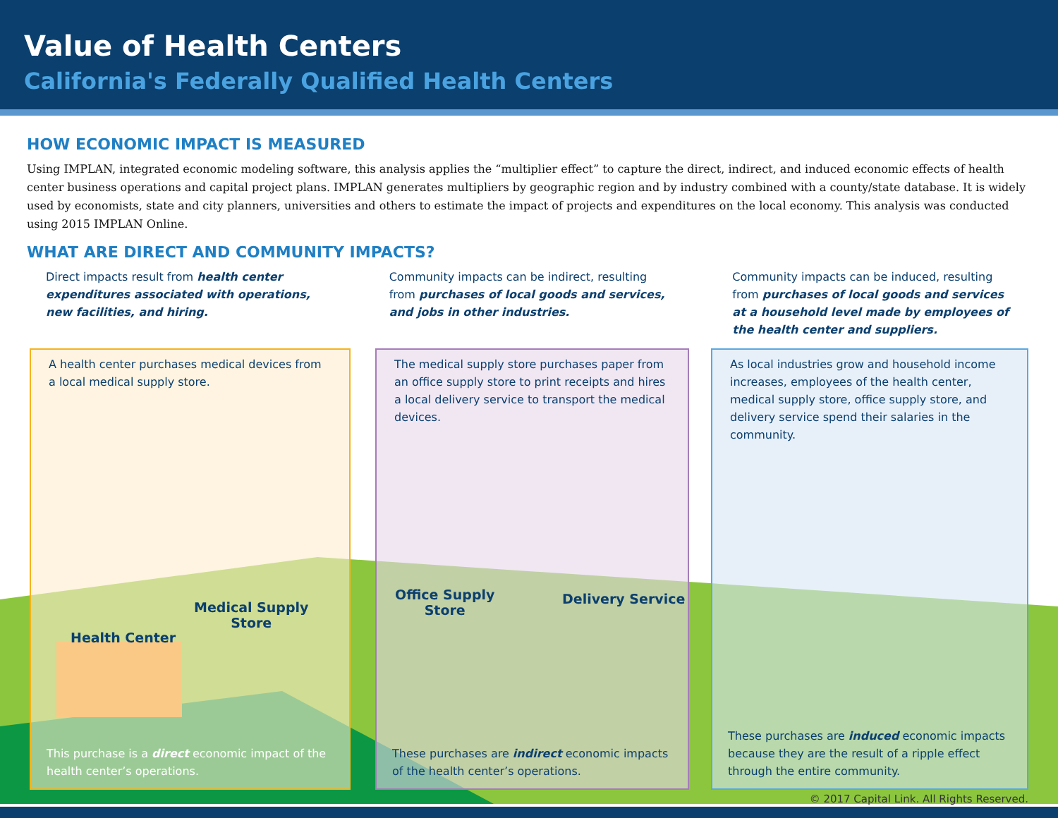Value of Health Centers
California's Federally Qualified Health Centers
HOW ECONOMIC IMPACT IS MEASURED
Using IMPLAN, integrated economic modeling software, this analysis applies the “multiplier effect” to capture the direct, indirect, and induced economic effects of health center business operations and capital project plans. IMPLAN generates multipliers by geographic region and by industry combined with a county/state database. It is widely used by economists, state and city planners, universities and others to estimate the impact of projects and expenditures on the local economy. This analysis was conducted using 2015 IMPLAN Online.
WHAT ARE DIRECT AND COMMUNITY IMPACTS?
Direct impacts result from health center expenditures associated with operations, new facilities, and hiring.
Community impacts can be indirect, resulting from purchases of local goods and services, and jobs in other industries.
Community impacts can be induced, resulting from purchases of local goods and services at a household level made by employees of the health center and suppliers.
A health center purchases medical devices from a local medical supply store.
This purchase is a direct economic impact of the health center’s operations.
The medical supply store purchases paper from an office supply store to print receipts and hires a local delivery service to transport the medical devices.
These purchases are indirect economic impacts of the health center’s operations.
As local industries grow and household income increases, employees of the health center, medical supply store, office supply store, and delivery service spend their salaries in the community.
These purchases are induced economic impacts because they are the result of a ripple effect through the entire community.
Health Center
Medical Supply
Store
Office Supply
Store
Delivery Service
© 2017 Capital Link. All Rights Reserved.